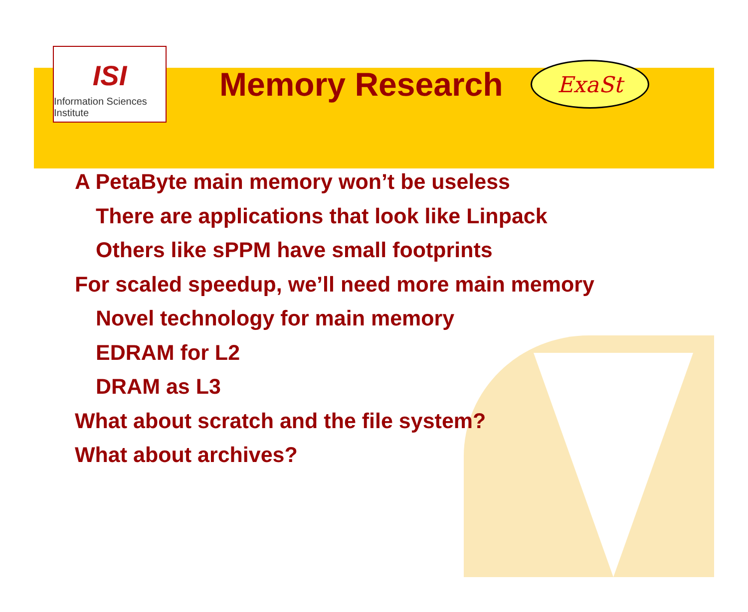ISI
Information Sciences Institute
Memory Research
ExaSt
A PetaByte main memory won’t be useless
There are applications that look like Linpack
Others like sPPM have small footprints
For scaled speedup, we’ll need more main memory
Novel technology for main memory
EDRAM for L2
DRAM as L3
What about scratch and the file system?
What about archives?